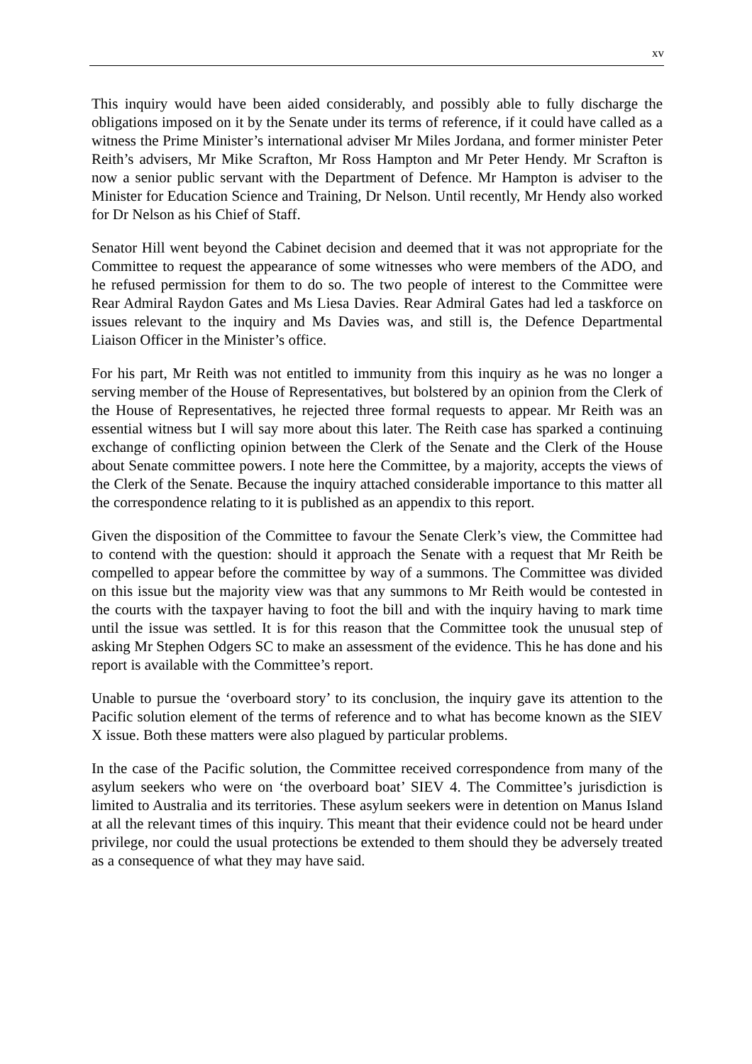xv
This inquiry would have been aided considerably, and possibly able to fully discharge the obligations imposed on it by the Senate under its terms of reference, if it could have called as a witness the Prime Minister’s international adviser Mr Miles Jordana, and former minister Peter Reith’s advisers, Mr Mike Scrafton, Mr Ross Hampton and Mr Peter Hendy. Mr Scrafton is now a senior public servant with the Department of Defence. Mr Hampton is adviser to the Minister for Education Science and Training, Dr Nelson. Until recently, Mr Hendy also worked for Dr Nelson as his Chief of Staff.
Senator Hill went beyond the Cabinet decision and deemed that it was not appropriate for the Committee to request the appearance of some witnesses who were members of the ADO, and he refused permission for them to do so. The two people of interest to the Committee were Rear Admiral Raydon Gates and Ms Liesa Davies. Rear Admiral Gates had led a taskforce on issues relevant to the inquiry and Ms Davies was, and still is, the Defence Departmental Liaison Officer in the Minister’s office.
For his part, Mr Reith was not entitled to immunity from this inquiry as he was no longer a serving member of the House of Representatives, but bolstered by an opinion from the Clerk of the House of Representatives, he rejected three formal requests to appear. Mr Reith was an essential witness but I will say more about this later. The Reith case has sparked a continuing exchange of conflicting opinion between the Clerk of the Senate and the Clerk of the House about Senate committee powers. I note here the Committee, by a majority, accepts the views of the Clerk of the Senate. Because the inquiry attached considerable importance to this matter all the correspondence relating to it is published as an appendix to this report.
Given the disposition of the Committee to favour the Senate Clerk’s view, the Committee had to contend with the question: should it approach the Senate with a request that Mr Reith be compelled to appear before the committee by way of a summons. The Committee was divided on this issue but the majority view was that any summons to Mr Reith would be contested in the courts with the taxpayer having to foot the bill and with the inquiry having to mark time until the issue was settled. It is for this reason that the Committee took the unusual step of asking Mr Stephen Odgers SC to make an assessment of the evidence. This he has done and his report is available with the Committee’s report.
Unable to pursue the ‘overboard story’ to its conclusion, the inquiry gave its attention to the Pacific solution element of the terms of reference and to what has become known as the SIEV X issue. Both these matters were also plagued by particular problems.
In the case of the Pacific solution, the Committee received correspondence from many of the asylum seekers who were on ‘the overboard boat’ SIEV 4. The Committee’s jurisdiction is limited to Australia and its territories. These asylum seekers were in detention on Manus Island at all the relevant times of this inquiry. This meant that their evidence could not be heard under privilege, nor could the usual protections be extended to them should they be adversely treated as a consequence of what they may have said.